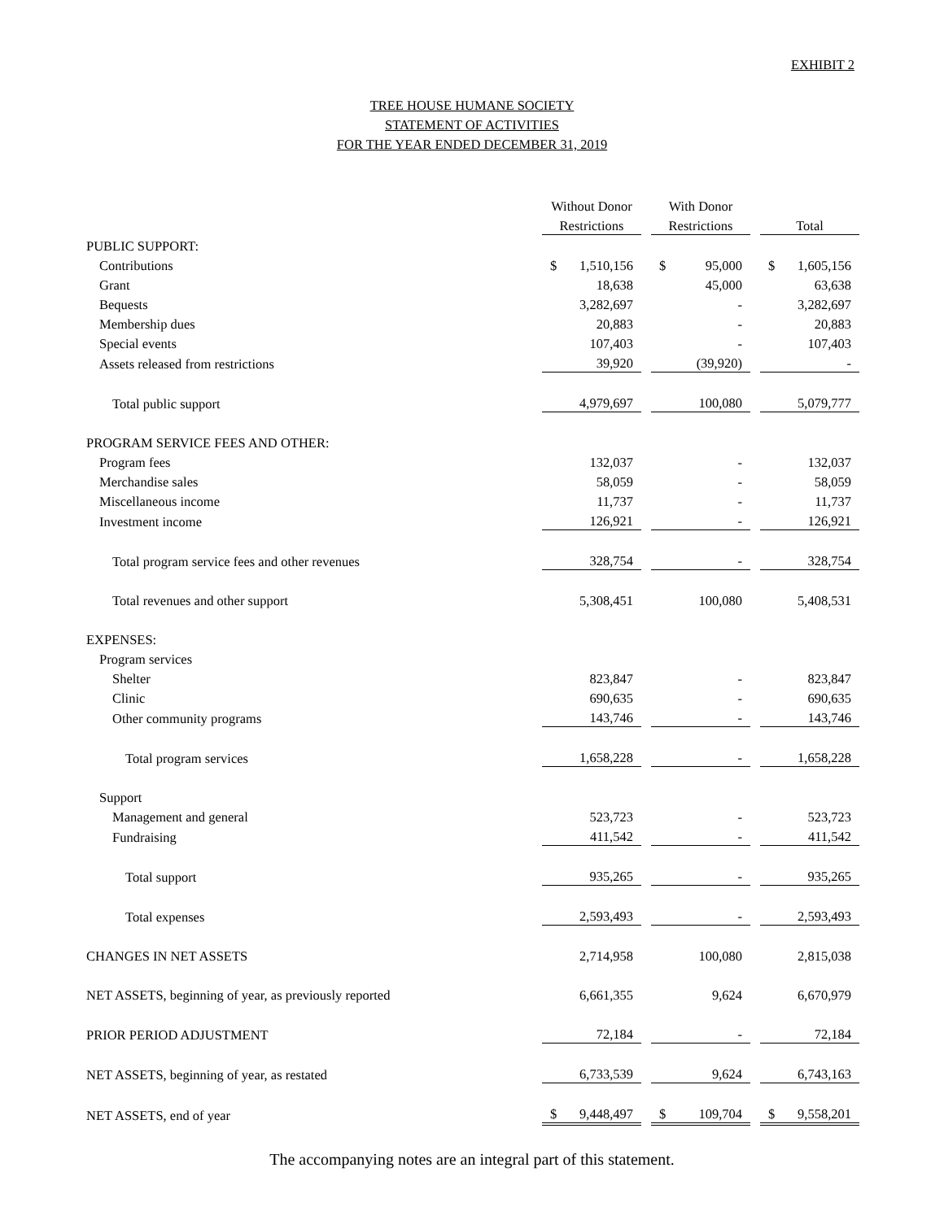EXHIBIT 2
TREE HOUSE HUMANE SOCIETY
STATEMENT OF ACTIVITIES
FOR THE YEAR ENDED DECEMBER 31, 2019
| | Without Donor | | With Donor | | |
| --- | --- | --- | --- | --- | --- |
| | Restrictions | | Restrictions | | Total |
| PUBLIC SUPPORT: | | | | | |
| Contributions | $ 1,510,156 | | $ 95,000 | | $ 1,605,156 |
| Grant | 18,638 | | 45,000 | | 63,638 |
| Bequests | 3,282,697 | | - | | 3,282,697 |
| Membership dues | 20,883 | | - | | 20,883 |
| Special events | 107,403 | | - | | 107,403 |
| Assets released from restrictions | 39,920 | | (39,920) | | - |
| Total public support | 4,979,697 | | 100,080 | | 5,079,777 |
| PROGRAM SERVICE FEES AND OTHER: | | | | | |
| Program fees | 132,037 | | - | | 132,037 |
| Merchandise sales | 58,059 | | - | | 58,059 |
| Miscellaneous income | 11,737 | | - | | 11,737 |
| Investment income | 126,921 | | - | | 126,921 |
| Total program service fees and other revenues | 328,754 | | - | | 328,754 |
| Total revenues and other support | 5,308,451 | | 100,080 | | 5,408,531 |
| EXPENSES: | | | | | |
| Program services | | | | | |
| Shelter | 823,847 | | - | | 823,847 |
| Clinic | 690,635 | | - | | 690,635 |
| Other community programs | 143,746 | | - | | 143,746 |
| Total program services | 1,658,228 | | - | | 1,658,228 |
| Support | | | | | |
| Management and general | 523,723 | | - | | 523,723 |
| Fundraising | 411,542 | | - | | 411,542 |
| Total support | 935,265 | | - | | 935,265 |
| Total expenses | 2,593,493 | | - | | 2,593,493 |
| CHANGES IN NET ASSETS | 2,714,958 | | 100,080 | | 2,815,038 |
| NET ASSETS, beginning of year, as previously reported | 6,661,355 | | 9,624 | | 6,670,979 |
| PRIOR PERIOD ADJUSTMENT | 72,184 | | - | | 72,184 |
| NET ASSETS, beginning of year, as restated | 6,733,539 | | 9,624 | | 6,743,163 |
| NET ASSETS, end of year | $ 9,448,497 | | $ 109,704 | | $ 9,558,201 |
The accompanying notes are an integral part of this statement.